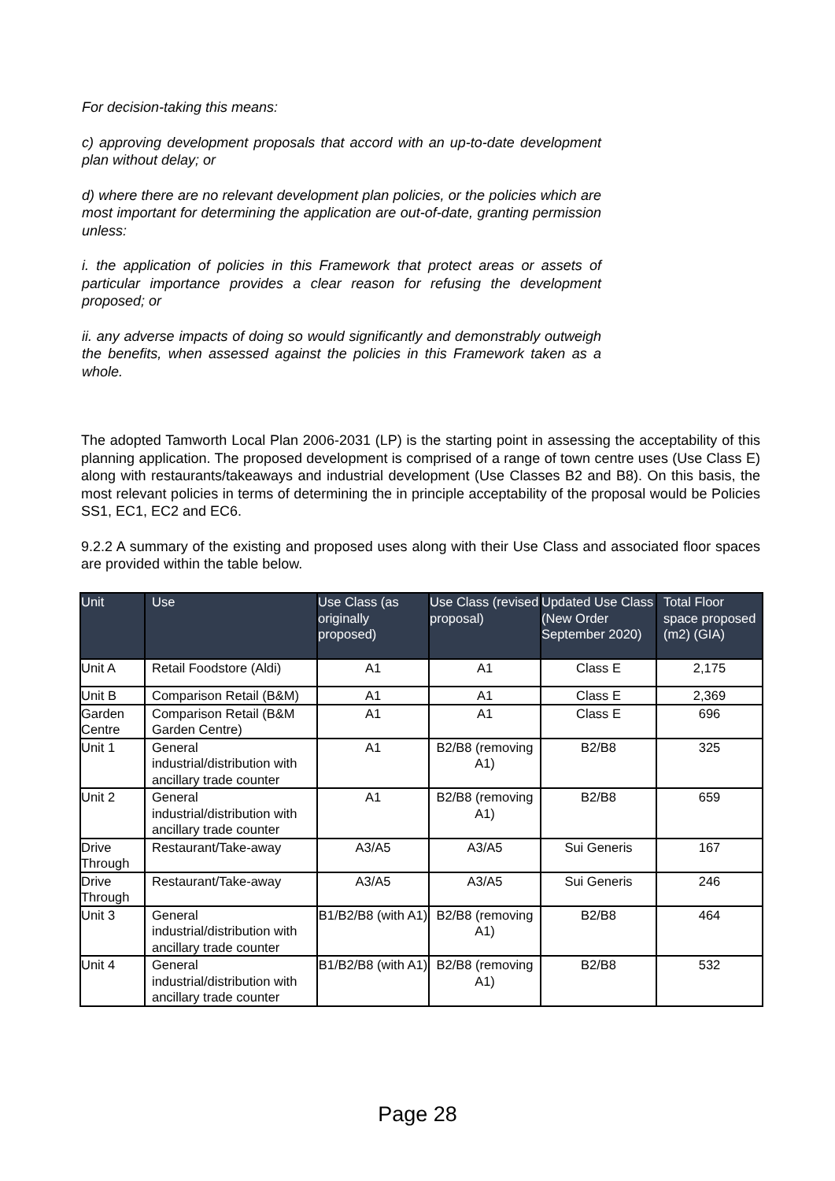For decision-taking this means:
c) approving development proposals that accord with an up-to-date development plan without delay; or
d) where there are no relevant development plan policies, or the policies which are most important for determining the application are out-of-date, granting permission unless:
i. the application of policies in this Framework that protect areas or assets of particular importance provides a clear reason for refusing the development proposed; or
ii. any adverse impacts of doing so would significantly and demonstrably outweigh the benefits, when assessed against the policies in this Framework taken as a whole.
The adopted Tamworth Local Plan 2006-2031 (LP) is the starting point in assessing the acceptability of this planning application. The proposed development is comprised of a range of town centre uses (Use Class E) along with restaurants/takeaways and industrial development (Use Classes B2 and B8). On this basis, the most relevant policies in terms of determining the in principle acceptability of the proposal would be Policies SS1, EC1, EC2 and EC6.
9.2.2 A summary of the existing and proposed uses along with their Use Class and associated floor spaces are provided within the table below.
| Unit | Use | Use Class (as originally proposed) | Use Class (revised proposal) | Updated Use Class (New Order September 2020) | Total Floor space proposed (m2) (GIA) |
| --- | --- | --- | --- | --- | --- |
| Unit A | Retail Foodstore (Aldi) | A1 | A1 | Class E | 2,175 |
| Unit B | Comparison Retail (B&M) | A1 | A1 | Class E | 2,369 |
| Garden Centre | Comparison Retail (B&M Garden Centre) | A1 | A1 | Class E | 696 |
| Unit 1 | General industrial/distribution with ancillary trade counter | A1 | B2/B8 (removing A1) | B2/B8 | 325 |
| Unit 2 | General industrial/distribution with ancillary trade counter | A1 | B2/B8 (removing A1) | B2/B8 | 659 |
| Drive Through | Restaurant/Take-away | A3/A5 | A3/A5 | Sui Generis | 167 |
| Drive Through | Restaurant/Take-away | A3/A5 | A3/A5 | Sui Generis | 246 |
| Unit 3 | General industrial/distribution with ancillary trade counter | B1/B2/B8 (with A1) | B2/B8 (removing A1) | B2/B8 | 464 |
| Unit 4 | General industrial/distribution with ancillary trade counter | B1/B2/B8 (with A1) | B2/B8 (removing A1) | B2/B8 | 532 |
Page 28